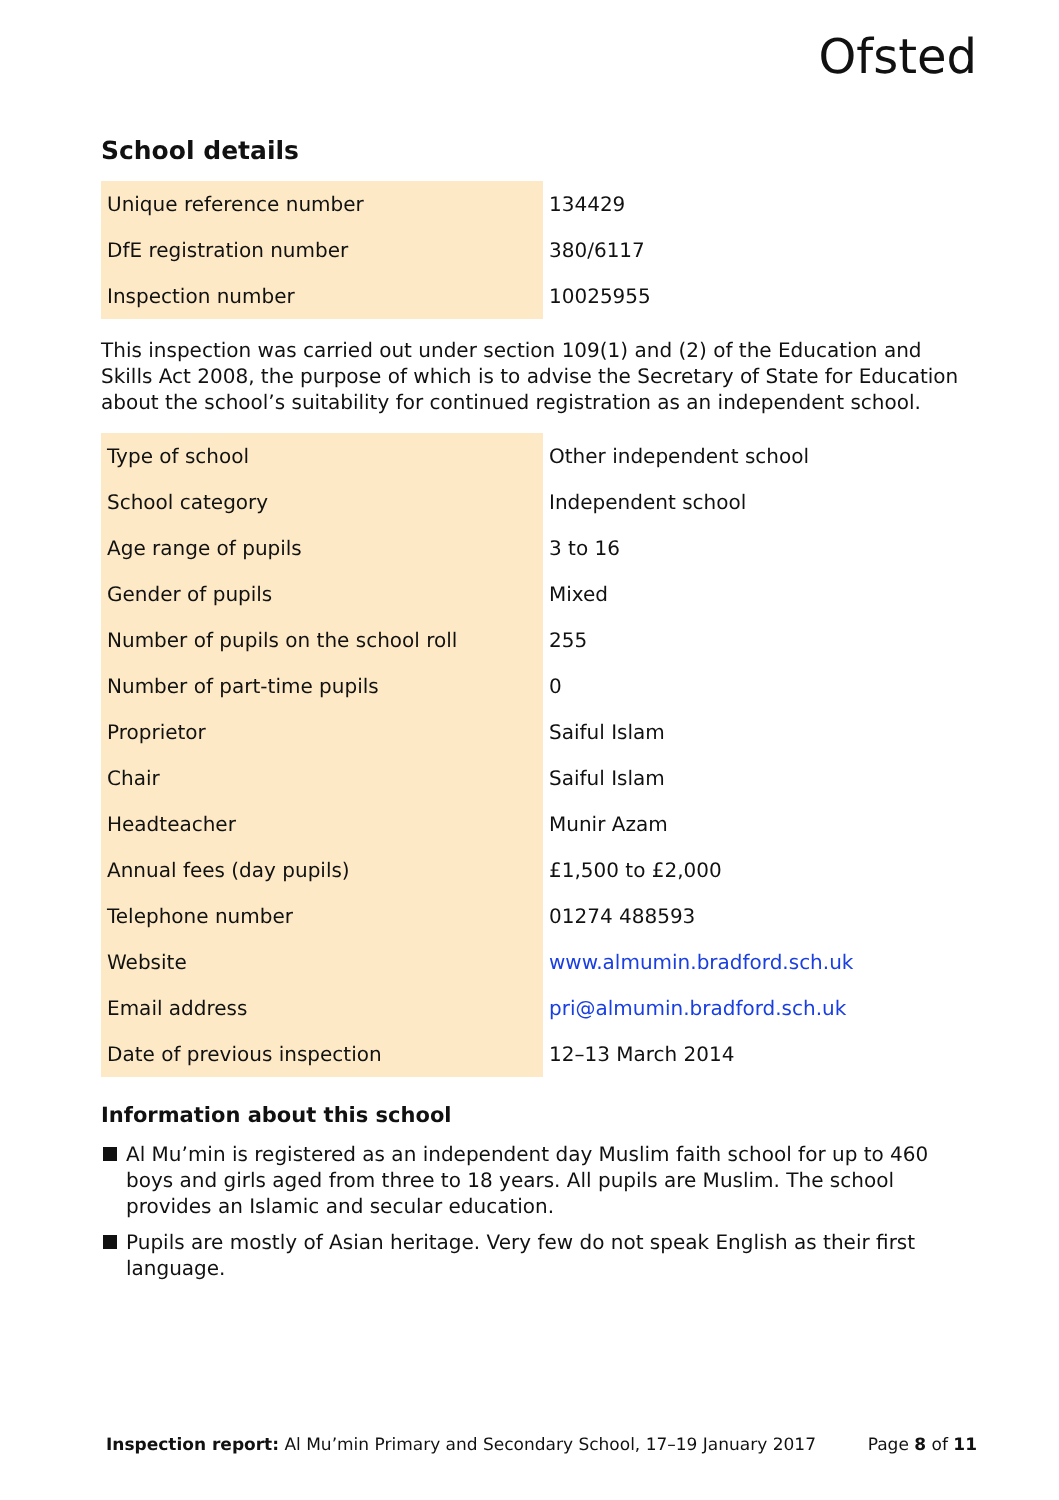Ofsted
School details
| Unique reference number | 134429 |
| DfE registration number | 380/6117 |
| Inspection number | 10025955 |
This inspection was carried out under section 109(1) and (2) of the Education and Skills Act 2008, the purpose of which is to advise the Secretary of State for Education about the school’s suitability for continued registration as an independent school.
| Type of school | Other independent school |
| School category | Independent school |
| Age range of pupils | 3 to 16 |
| Gender of pupils | Mixed |
| Number of pupils on the school roll | 255 |
| Number of part-time pupils | 0 |
| Proprietor | Saiful Islam |
| Chair | Saiful Islam |
| Headteacher | Munir Azam |
| Annual fees (day pupils) | £1,500 to £2,000 |
| Telephone number | 01274 488593 |
| Website | www.almumin.bradford.sch.uk |
| Email address | pri@almumin.bradford.sch.uk |
| Date of previous inspection | 12–13 March 2014 |
Information about this school
Al Mu’min is registered as an independent day Muslim faith school for up to 460 boys and girls aged from three to 18 years. All pupils are Muslim. The school provides an Islamic and secular education.
Pupils are mostly of Asian heritage. Very few do not speak English as their first language.
Inspection report: Al Mu’min Primary and Secondary School, 17–19 January 2017 Page 8 of 11